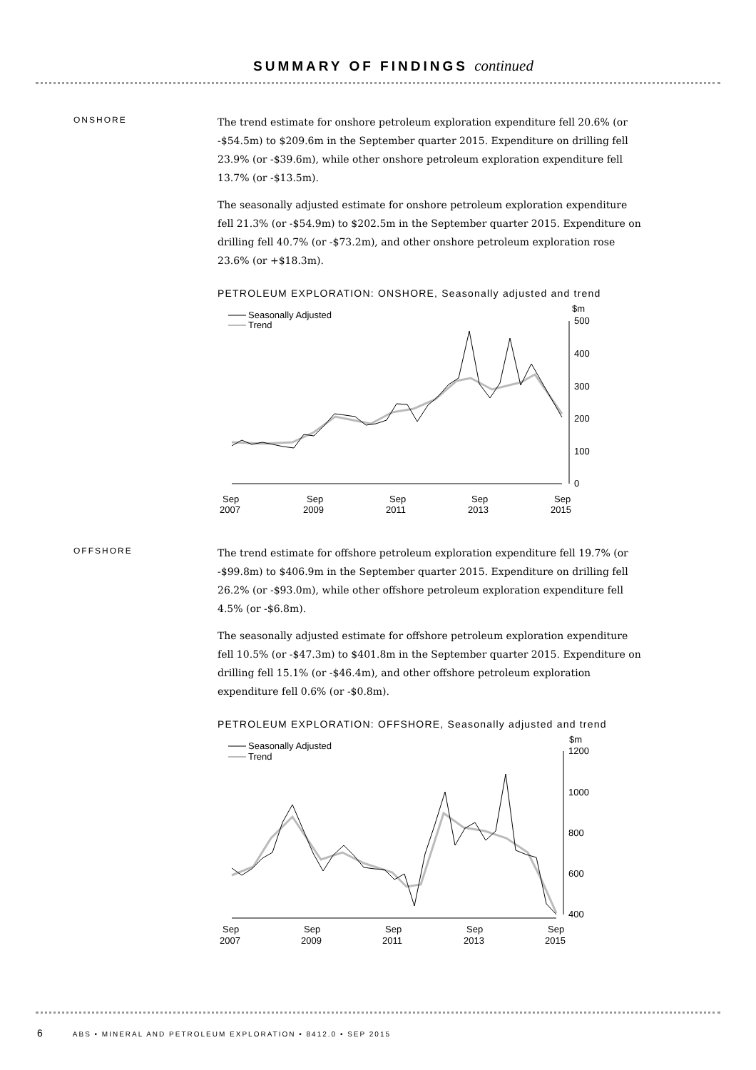SUMMARY OF FINDINGS continued
ONSHORE
The trend estimate for onshore petroleum exploration expenditure fell 20.6% (or -$54.5m) to $209.6m in the September quarter 2015. Expenditure on drilling fell 23.9% (or -$39.6m), while other onshore petroleum exploration expenditure fell 13.7% (or -$13.5m).
The seasonally adjusted estimate for onshore petroleum exploration expenditure fell 21.3% (or -$54.9m) to $202.5m in the September quarter 2015. Expenditure on drilling fell 40.7% (or -$73.2m), and other onshore petroleum exploration rose 23.6% (or +$18.3m).
PETROLEUM EXPLORATION: ONSHORE, Seasonally adjusted and trend
Seasonally Adjusted
Trend
$m
500
400
300
200
100
0
Sep
2007
Sep
2009
Sep
2011
Sep
2013
Sep
2015
OFFSHORE
The trend estimate for offshore petroleum exploration expenditure fell 19.7% (or -$99.8m) to $406.9m in the September quarter 2015. Expenditure on drilling fell 26.2% (or -$93.0m), while other offshore petroleum exploration expenditure fell 4.5% (or -$6.8m).
The seasonally adjusted estimate for offshore petroleum exploration expenditure fell 10.5% (or -$47.3m) to $401.8m in the September quarter 2015. Expenditure on drilling fell 15.1% (or -$46.4m), and other offshore petroleum exploration expenditure fell 0.6% (or -$0.8m).
PETROLEUM EXPLORATION: OFFSHORE, Seasonally adjusted and trend
Seasonally Adjusted
Trend
$m
1200
1000
800
600
400
Sep
2007
Sep
2009
Sep
2011
Sep
2013
Sep
2015
6 ABS • MINERAL AND PETROLEUM EXPLORATION • 8412.0 • SEP 2015